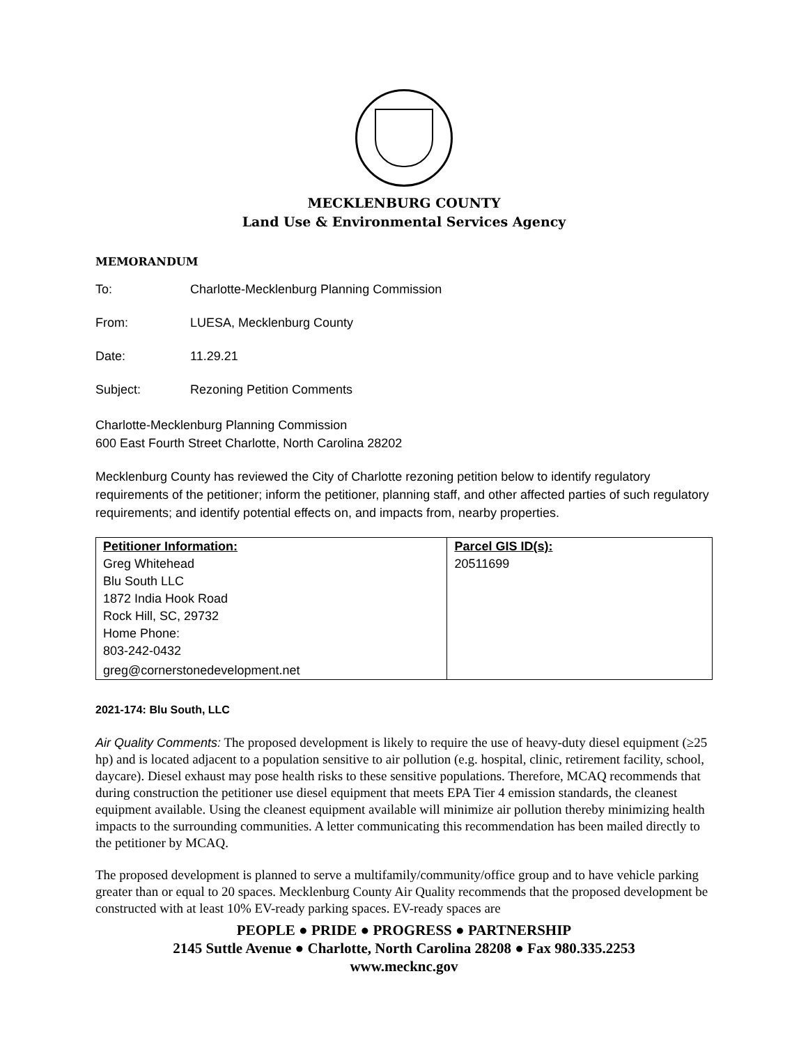MECKLENBURG COUNTY
Land Use & Environmental Services Agency
MEMORANDUM
To: Charlotte-Mecklenburg Planning Commission
From: LUESA, Mecklenburg County
Date: 11.29.21
Subject: Rezoning Petition Comments
Charlotte-Mecklenburg Planning Commission
600 East Fourth Street Charlotte, North Carolina 28202
Mecklenburg County has reviewed the City of Charlotte rezoning petition below to identify regulatory requirements of the petitioner; inform the petitioner, planning staff, and other affected parties of such regulatory requirements; and identify potential effects on, and impacts from, nearby properties.
| Petitioner Information: Greg Whitehead Blu South LLC 1872 India Hook Road Rock Hill, SC, 29732 Home Phone: 803-242-0432 greg@cornerstonedevelopment.net | Parcel GIS ID(s): 20511699 |
2021-174: Blu South, LLC
Air Quality Comments: The proposed development is likely to require the use of heavy-duty diesel equipment (≥25 hp) and is located adjacent to a population sensitive to air pollution (e.g. hospital, clinic, retirement facility, school, daycare). Diesel exhaust may pose health risks to these sensitive populations. Therefore, MCAQ recommends that during construction the petitioner use diesel equipment that meets EPA Tier 4 emission standards, the cleanest equipment available. Using the cleanest equipment available will minimize air pollution thereby minimizing health impacts to the surrounding communities. A letter communicating this recommendation has been mailed directly to the petitioner by MCAQ.
The proposed development is planned to serve a multifamily/community/office group and to have vehicle parking greater than or equal to 20 spaces. Mecklenburg County Air Quality recommends that the proposed development be constructed with at least 10% EV-ready parking spaces. EV-ready spaces are
PEOPLE ● PRIDE ● PROGRESS ● PARTNERSHIP
2145 Suttle Avenue ● Charlotte, North Carolina 28208 ● Fax 980.335.2253
www.mecknc.gov